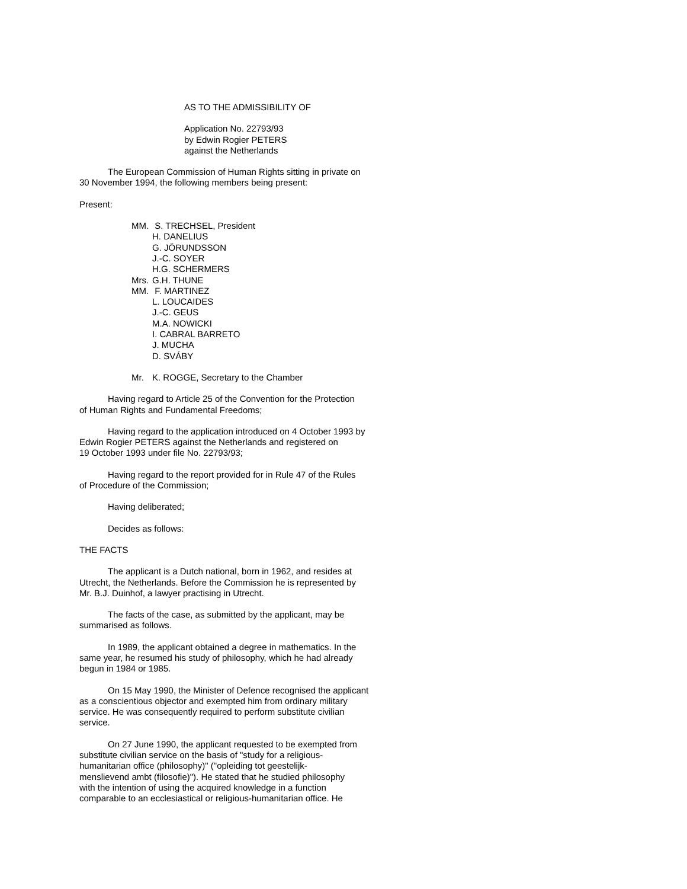AS TO THE ADMISSIBILITY OF
Application No. 22793/93
by Edwin Rogier PETERS
against the Netherlands
The European Commission of Human Rights sitting in private on
30 November 1994, the following members being present:
Present:
MM. S. TRECHSEL, President
H. DANELIUS
G. JÖRUNDSSON
J.-C. SOYER
H.G. SCHERMERS
Mrs. G.H. THUNE
MM. F. MARTINEZ
L. LOUCAIDES
J.-C. GEUS
M.A. NOWICKI
I. CABRAL BARRETO
J. MUCHA
D. SVÁBY
Mr. K. ROGGE, Secretary to the Chamber
Having regard to Article 25 of the Convention for the Protection
of Human Rights and Fundamental Freedoms;
Having regard to the application introduced on 4 October 1993 by
Edwin Rogier PETERS against the Netherlands and registered on
19 October 1993 under file No. 22793/93;
Having regard to the report provided for in Rule 47 of the Rules
of Procedure of the Commission;
Having deliberated;
Decides as follows:
THE FACTS
The applicant is a Dutch national, born in 1962, and resides at
Utrecht, the Netherlands. Before the Commission he is represented by
Mr. B.J. Duinhof, a lawyer practising in Utrecht.
The facts of the case, as submitted by the applicant, may be
summarised as follows.
In 1989, the applicant obtained a degree in mathematics. In the
same year, he resumed his study of philosophy, which he had already
begun in 1984 or 1985.
On 15 May 1990, the Minister of Defence recognised the applicant
as a conscientious objector and exempted him from ordinary military
service. He was consequently required to perform substitute civilian
service.
On 27 June 1990, the applicant requested to be exempted from
substitute civilian service on the basis of "study for a religious-
humanitarian office (philosophy)" ("opleiding tot geestelijk-
menslievend ambt (filosofie)"). He stated that he studied philosophy
with the intention of using the acquired knowledge in a function
comparable to an ecclesiastical or religious-humanitarian office. He